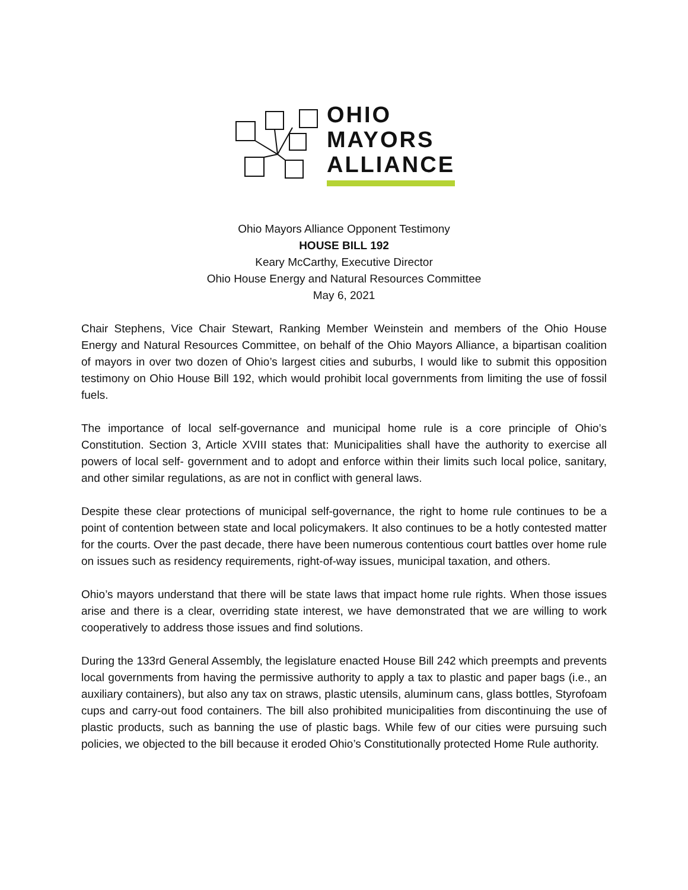OHIO
MAYORS
ALLIANCE
Ohio Mayors Alliance Opponent Testimony
HOUSE BILL 192
Keary McCarthy, Executive Director
Ohio House Energy and Natural Resources Committee
May 6, 2021
Chair Stephens, Vice Chair Stewart, Ranking Member Weinstein and members of the Ohio House Energy and Natural Resources Committee, on behalf of the Ohio Mayors Alliance, a bipartisan coalition of mayors in over two dozen of Ohio’s largest cities and suburbs, I would like to submit this opposition testimony on Ohio House Bill 192, which would prohibit local governments from limiting the use of fossil fuels.
The importance of local self-governance and municipal home rule is a core principle of Ohio’s Constitution. Section 3, Article XVIII states that: Municipalities shall have the authority to exercise all powers of local self- government and to adopt and enforce within their limits such local police, sanitary, and other similar regulations, as are not in conflict with general laws.
Despite these clear protections of municipal self-governance, the right to home rule continues to be a point of contention between state and local policymakers. It also continues to be a hotly contested matter for the courts. Over the past decade, there have been numerous contentious court battles over home rule on issues such as residency requirements, right-of-way issues, municipal taxation, and others.
Ohio’s mayors understand that there will be state laws that impact home rule rights. When those issues arise and there is a clear, overriding state interest, we have demonstrated that we are willing to work cooperatively to address those issues and find solutions.
During the 133rd General Assembly, the legislature enacted House Bill 242 which preempts and prevents local governments from having the permissive authority to apply a tax to plastic and paper bags (i.e., an auxiliary containers), but also any tax on straws, plastic utensils, aluminum cans, glass bottles, Styrofoam cups and carry-out food containers. The bill also prohibited municipalities from discontinuing the use of plastic products, such as banning the use of plastic bags. While few of our cities were pursuing such policies, we objected to the bill because it eroded Ohio’s Constitutionally protected Home Rule authority.